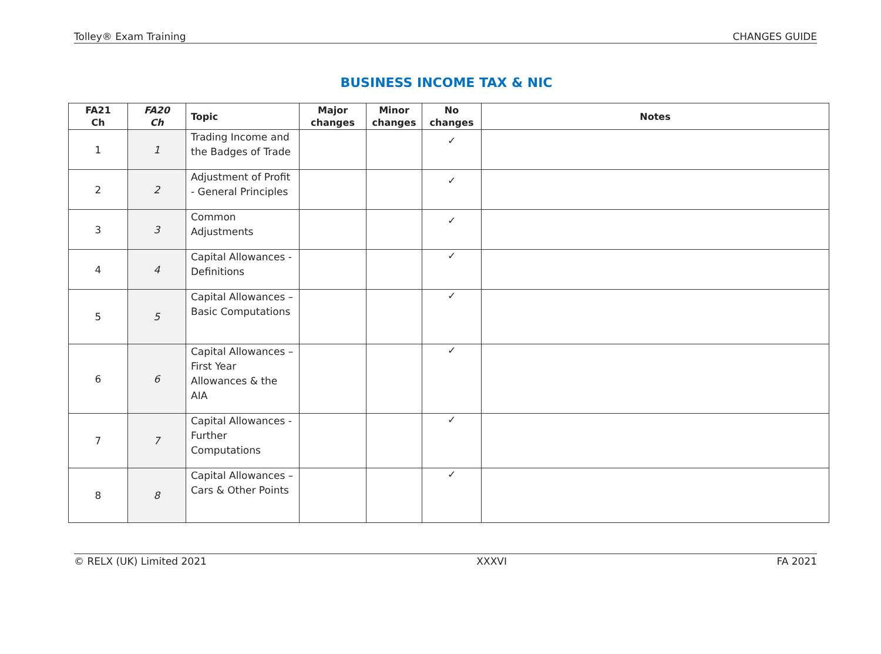Tolley® Exam Training CHANGES GUIDE
BUSINESS INCOME TAX & NIC
| FA21 Ch | FA20 Ch | Topic | Major changes | Minor changes | No changes | Notes |
| --- | --- | --- | --- | --- | --- | --- |
| 1 | 1 | Trading Income and the Badges of Trade | | | ✓ | |
| 2 | 2 | Adjustment of Profit - General Principles | | | ✓ | |
| 3 | 3 | Common Adjustments | | | ✓ | |
| 4 | 4 | Capital Allowances - Definitions | | | ✓ | |
| 5 | 5 | Capital Allowances – Basic Computations | | | ✓ | |
| 6 | 6 | Capital Allowances – First Year Allowances & the AIA | | | ✓ | |
| 7 | 7 | Capital Allowances - Further Computations | | | ✓ | |
| 8 | 8 | Capital Allowances – Cars & Other Points | | | ✓ | |
© RELX (UK) Limited 2021 XXXVI FA 2021